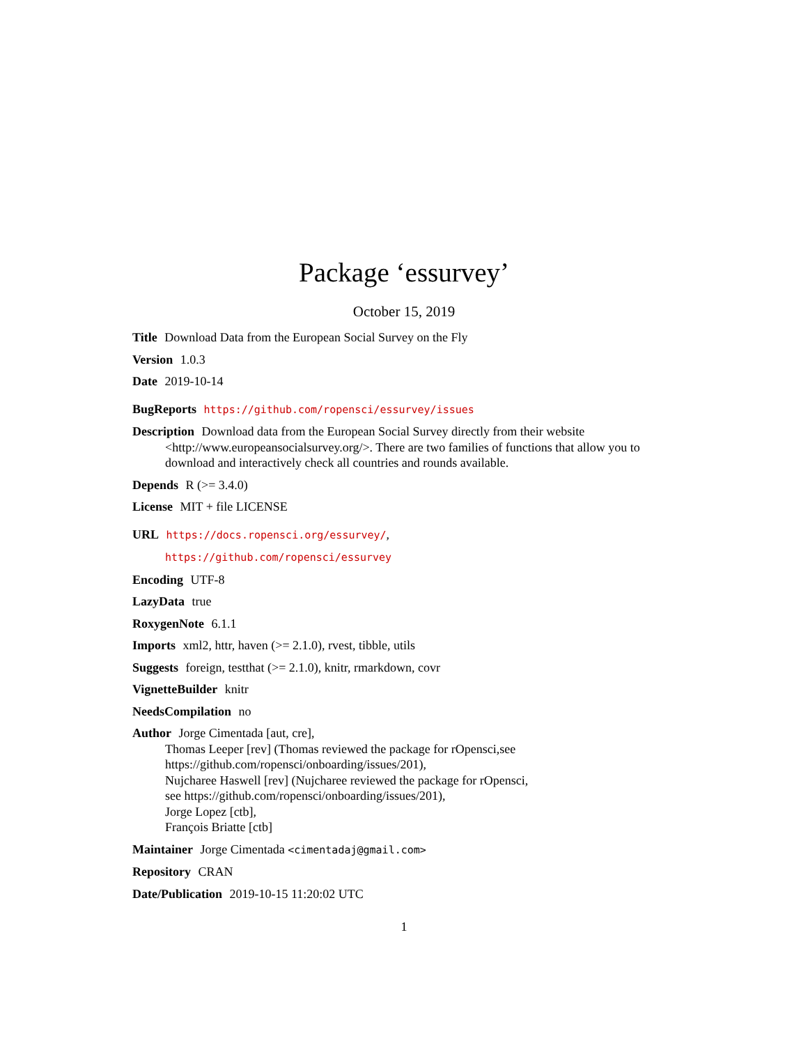Package ‘essurvey’
October 15, 2019
Title Download Data from the European Social Survey on the Fly
Version 1.0.3
Date 2019-10-14
BugReports https://github.com/ropensci/essurvey/issues
Description Download data from the European Social Survey directly from their website <http://www.europeansocialsurvey.org/>. There are two families of functions that allow you to download and interactively check all countries and rounds available.
Depends R (>= 3.4.0)
License MIT + file LICENSE
URL https://docs.ropensci.org/essurvey/,
https://github.com/ropensci/essurvey
Encoding UTF-8
LazyData true
RoxygenNote 6.1.1
Imports xml2, httr, haven (>= 2.1.0), rvest, tibble, utils
Suggests foreign, testthat (>= 2.1.0), knitr, rmarkdown, covr
VignetteBuilder knitr
NeedsCompilation no
Author Jorge Cimentada [aut, cre],
Thomas Leeper [rev] (Thomas reviewed the package for rOpensci,see
https://github.com/ropensci/onboarding/issues/201),
Nujcharee Haswell [rev] (Nujcharee reviewed the package for rOpensci,
see https://github.com/ropensci/onboarding/issues/201),
Jorge Lopez [ctb],
François Briatte [ctb]
Maintainer Jorge Cimentada <cimentadaj@gmail.com>
Repository CRAN
Date/Publication 2019-10-15 11:20:02 UTC
1